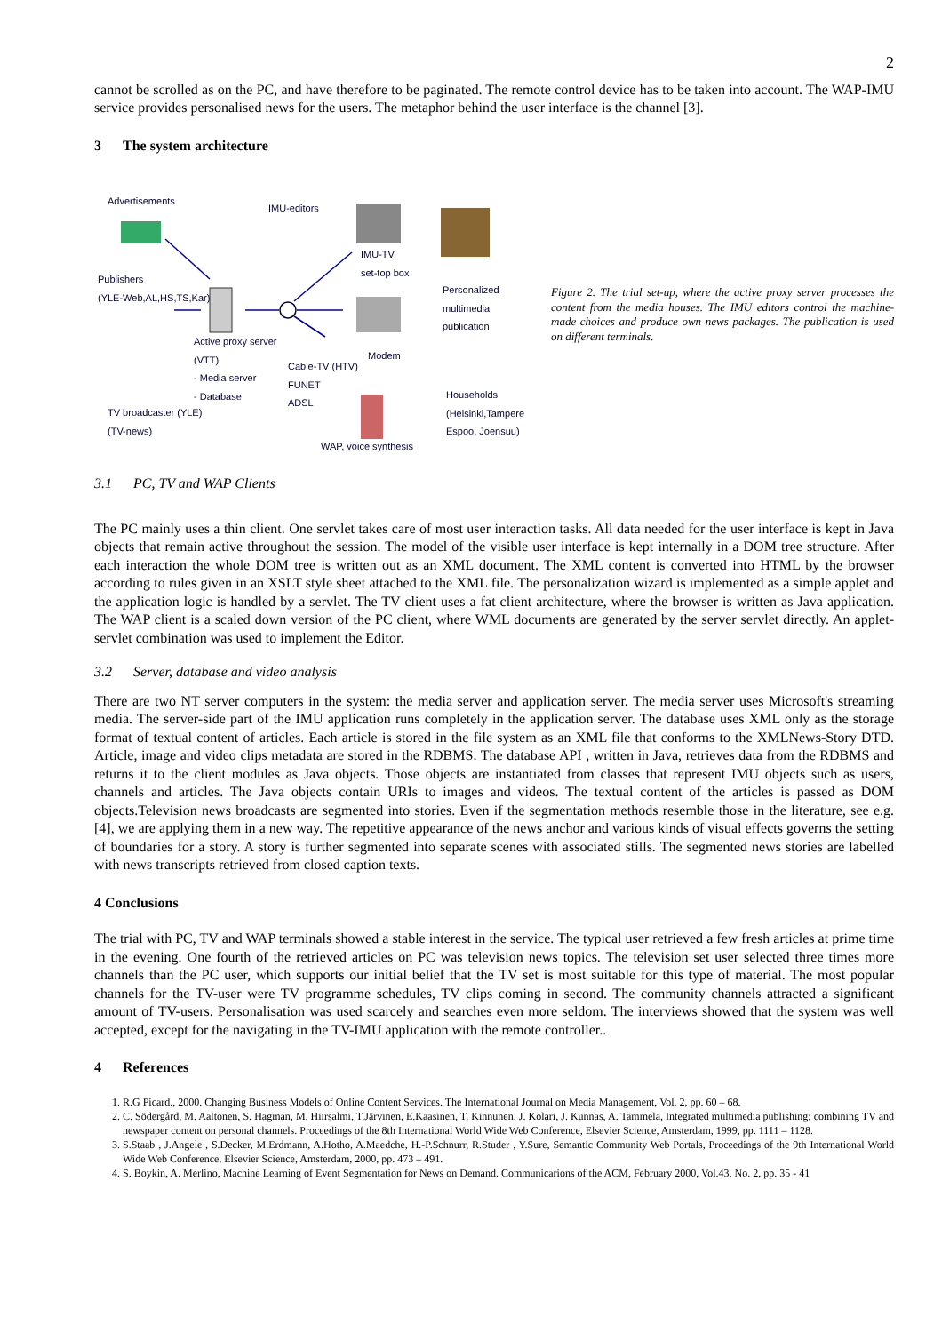2
cannot be scrolled as on the PC, and have therefore to be paginated. The remote control device has to be taken into account. The WAP-IMU service provides personalised news for the users. The metaphor behind the user interface is the channel [3].
3 The system architecture
Advertisements
IMU-editors
IMU-TV
set-top box
Publishers
(YLE-Web,AL,HS,TS,Kar) Personalized
multimedia
publication
Active proxy server
(VTT)
- Media server
- Database
Modem
Cable-TV (HTV)
FUNET
ADSL Households
(Helsinki,Tampere
Espoo, Joensuu) TV broadcaster (YLE)
(TV-news)
WAP, voice synthesis
Figure 2. The trial set-up, where the active proxy server processes the content from the media houses. The IMU editors control the machine-made choices and produce own news packages. The publication is used on different terminals.
3.1 PC, TV and WAP Clients
The PC mainly uses a thin client. One servlet takes care of most user interaction tasks. All data needed for the user interface is kept in Java objects that remain active throughout the session. The model of the visible user interface is kept internally in a DOM tree structure. After each interaction the whole DOM tree is written out as an XML document. The XML content is converted into HTML by the browser according to rules given in an XSLT style sheet attached to the XML file. The personalization wizard is implemented as a simple applet and the application logic is handled by a servlet. The TV client uses a fat client architecture, where the browser is written as Java application. The WAP client is a scaled down version of the PC client, where WML documents are generated by the server servlet directly. An applet-servlet combination was used to implement the Editor.
3.2 Server, database and video analysis
There are two NT server computers in the system: the media server and application server. The media server uses Microsoft's streaming media. The server-side part of the IMU application runs completely in the application server. The database uses XML only as the storage format of textual content of articles. Each article is stored in the file system as an XML file that conforms to the XMLNews-Story DTD. Article, image and video clips metadata are stored in the RDBMS. The database API , written in Java, retrieves data from the RDBMS and returns it to the client modules as Java objects. Those objects are instantiated from classes that represent IMU objects such as users, channels and articles. The Java objects contain URIs to images and videos. The textual content of the articles is passed as DOM objects.Television news broadcasts are segmented into stories. Even if the segmentation methods resemble those in the literature, see e.g. [4], we are applying them in a new way. The repetitive appearance of the news anchor and various kinds of visual effects governs the setting of boundaries for a story. A story is further segmented into separate scenes with associated stills. The segmented news stories are labelled with news transcripts retrieved from closed caption texts.
4 Conclusions
The trial with PC, TV and WAP terminals showed a stable interest in the service. The typical user retrieved a few fresh articles at prime time in the evening. One fourth of the retrieved articles on PC was television news topics. The television set user selected three times more channels than the PC user, which supports our initial belief that the TV set is most suitable for this type of material. The most popular channels for the TV-user were TV programme schedules, TV clips coming in second. The community channels attracted a significant amount of TV-users. Personalisation was used scarcely and searches even more seldom. The interviews showed that the system was well accepted, except for the navigating in the TV-IMU application with the remote controller..
4 References
1. R.G Picard., 2000. Changing Business Models of Online Content Services. The International Journal on Media Management, Vol. 2, pp. 60 – 68.
2. C. Södergård, M. Aaltonen, S. Hagman, M. Hiirsalmi, T.Järvinen, E.Kaasinen, T. Kinnunen, J. Kolari, J. Kunnas, A. Tammela, Integrated multimedia publishing; combining TV and newspaper content on personal channels. Proceedings of the 8th International World Wide Web Conference, Elsevier Science, Amsterdam, 1999, pp. 1111 – 1128.
3. S.Staab , J.Angele , S.Decker, M.Erdmann, A.Hotho, A.Maedche, H.-P.Schnurr, R.Studer , Y.Sure, Semantic Community Web Portals, Proceedings of the 9th International World Wide Web Conference, Elsevier Science, Amsterdam, 2000, pp. 473 – 491.
4. S. Boykin, A. Merlino, Machine Learning of Event Segmentation for News on Demand. Communicarions of the ACM, February 2000, Vol.43, No. 2, pp. 35 - 41